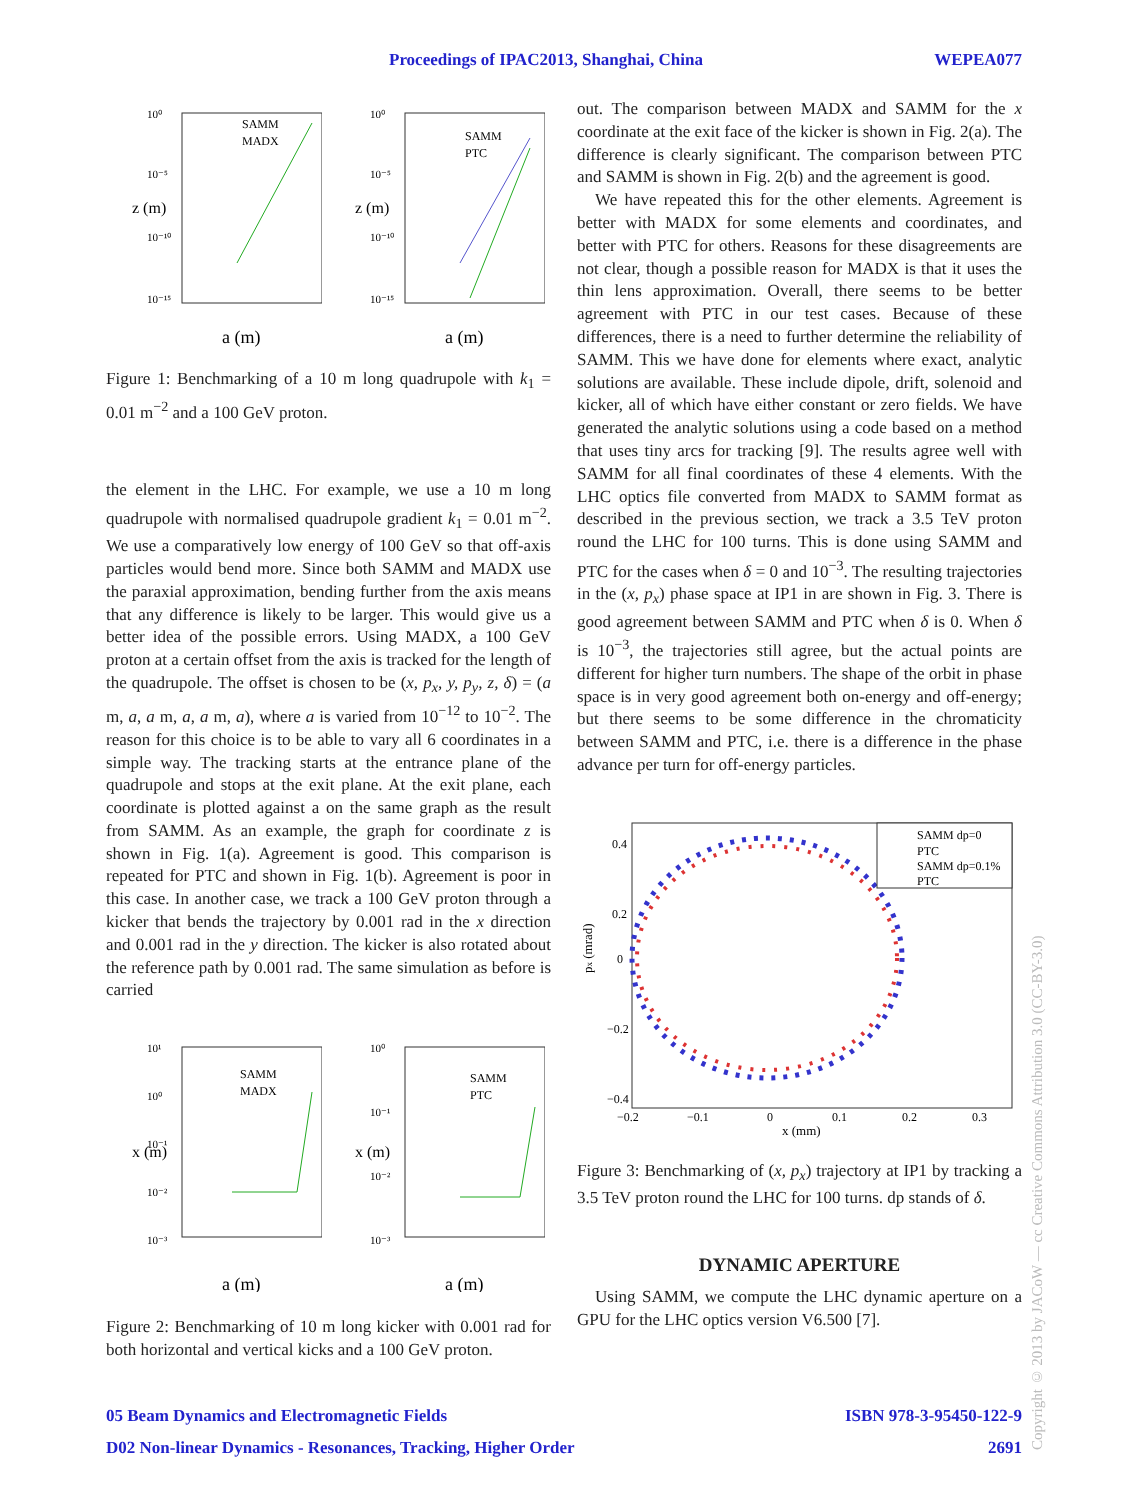Proceedings of IPAC2013, Shanghai, China WEPEA077
10⁰
10⁻⁵
10⁻¹⁰
10⁻¹⁵
z (m)
SAMM
MADX
a (m)
10⁰
10⁻⁵
10⁻¹⁰
10⁻¹⁵
z (m)
SAMM
PTC
a (m)
Figure 1: Benchmarking of a 10 m long quadrupole with k<sub>1</sub> = 0.01 m<sup>−2</sup> and a 100 GeV proton.
the element in the LHC. For example, we use a 10 m long quadrupole with normalised quadrupole gradient k<sub>1</sub> = 0.01 m<sup>−2</sup>. We use a comparatively low energy of 100 GeV so that off-axis particles would bend more. Since both SAMM and MADX use the paraxial approximation, bending further from the axis means that any difference is likely to be larger. This would give us a better idea of the possible errors. Using MADX, a 100 GeV proton at a certain offset from the axis is tracked for the length of the quadrupole. The offset is chosen to be (x, p<sub>x</sub>, y, p<sub>y</sub>, z, δ) = (a m, a, a m, a, a m, a), where a is varied from 10<sup>−12</sup> to 10<sup>−2</sup>. The reason for this choice is to be able to vary all 6 coordinates in a simple way. The tracking starts at the entrance plane of the quadrupole and stops at the exit plane. At the exit plane, each coordinate is plotted against a on the same graph as the result from SAMM. As an example, the graph for coordinate z is shown in Fig. 1(a). Agreement is good. This comparison is repeated for PTC and shown in Fig. 1(b). Agreement is poor in this case. In another case, we track a 100 GeV proton through a kicker that bends the trajectory by 0.001 rad in the x direction and 0.001 rad in the y direction. The kicker is also rotated about the reference path by 0.001 rad. The same simulation as before is carried
10¹
10⁰
10⁻¹
10⁻²
10⁻³
x (m)
SAMM
MADX
a (m)
10⁰
10⁻¹
10⁻²
10⁻³
x (m)
SAMM
PTC
a (m)
Figure 2: Benchmarking of 10 m long kicker with 0.001 rad for both horizontal and vertical kicks and a 100 GeV proton.
out. The comparison between MADX and SAMM for the x coordinate at the exit face of the kicker is shown in Fig. 2(a). The difference is clearly significant. The comparison between PTC and SAMM is shown in Fig. 2(b) and the agreement is good.
We have repeated this for the other elements. Agreement is better with MADX for some elements and coordinates, and better with PTC for others. Reasons for these disagreements are not clear, though a possible reason for MADX is that it uses the thin lens approximation. Overall, there seems to be better agreement with PTC in our test cases. Because of these differences, there is a need to further determine the reliability of SAMM. This we have done for elements where exact, analytic solutions are available. These include dipole, drift, solenoid and kicker, all of which have either constant or zero fields. We have generated the analytic solutions using a code based on a method that uses tiny arcs for tracking [9]. The results agree well with SAMM for all final coordinates of these 4 elements. With the LHC optics file converted from MADX to SAMM format as described in the previous section, we track a 3.5 TeV proton round the LHC for 100 turns. This is done using SAMM and PTC for the cases when δ = 0 and 10<sup>−3</sup>. The resulting trajectories in the (x, p<sub>x</sub>) phase space at IP1 in are shown in Fig. 3. There is good agreement between SAMM and PTC when δ is 0. When δ is 10<sup>−3</sup>, the trajectories still agree, but the actual points are different for higher turn numbers. The shape of the orbit in phase space is in very good agreement both on-energy and off-energy; but there seems to be some difference in the chromaticity between SAMM and PTC, i.e. there is a difference in the phase advance per turn for off-energy particles.
SAMM dp=0
PTC
SAMM dp=0.1%
PTC
0.4
0.2
0
−0.2
−0.4
−0.2
−0.1
0
0.1
0.2
0.3
x (mm)
px (mrad)
Figure 3: Benchmarking of (x, p<sub>x</sub>) trajectory at IP1 by tracking a 3.5 TeV proton round the LHC for 100 turns. dp stands of δ.
DYNAMIC APERTURE
Using SAMM, we compute the LHC dynamic aperture on a GPU for the LHC optics version V6.500 [7].
05 Beam Dynamics and Electromagnetic Fields ISBN 978-3-95450-122-9
D02 Non-linear Dynamics - Resonances, Tracking, Higher Order 2691
Copyright © 2013 by JACoW — cc Creative Commons Attribution 3.0 (CC-BY-3.0)